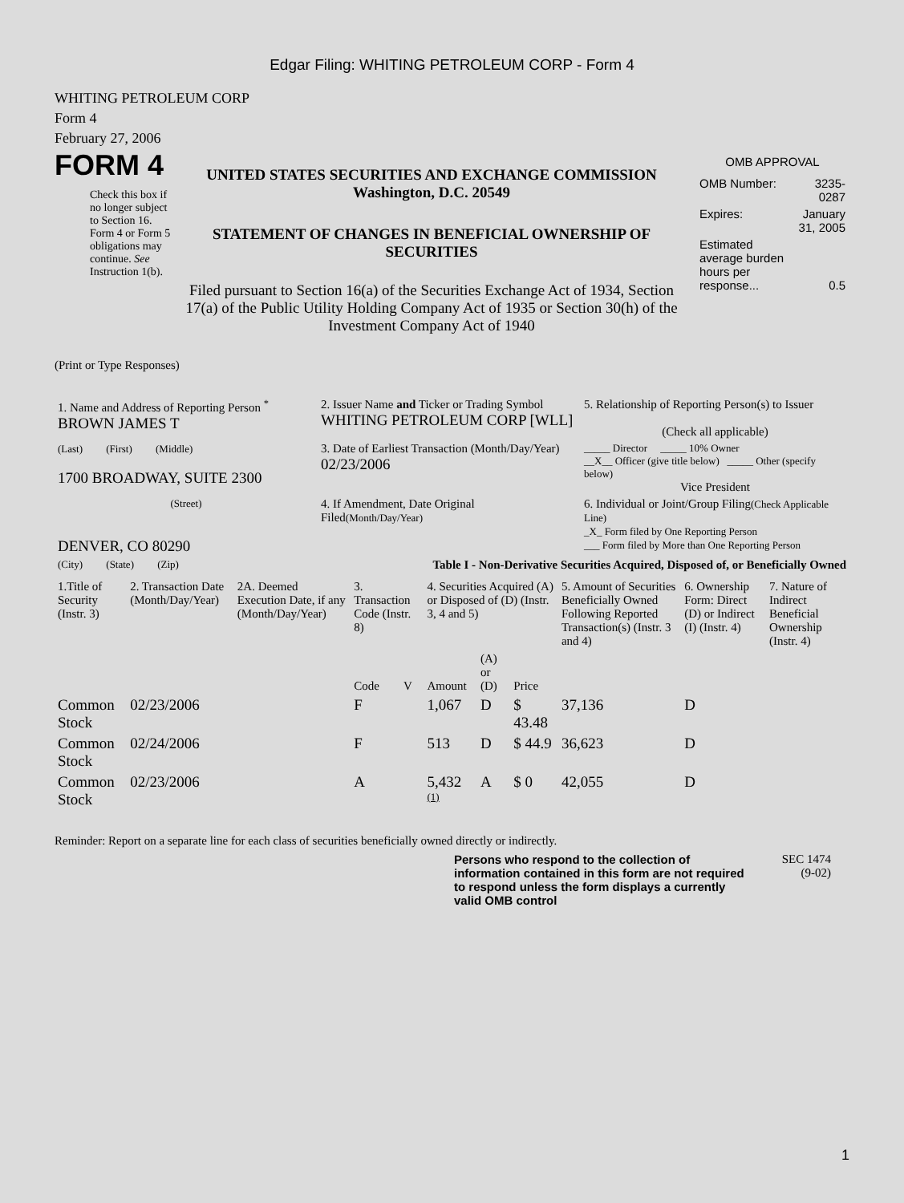Edgar Filing: WHITING PETROLEUM CORP - Form 4
WHITING PETROLEUM CORP
Form 4
February 27, 2006
FORM 4
Check this box if no longer subject to Section 16. Form 4 or Form 5 obligations may continue. See Instruction 1(b).
UNITED STATES SECURITIES AND EXCHANGE COMMISSION
Washington, D.C. 20549
STATEMENT OF CHANGES IN BENEFICIAL OWNERSHIP OF SECURITIES
Filed pursuant to Section 16(a) of the Securities Exchange Act of 1934, Section 17(a) of the Public Utility Holding Company Act of 1935 or Section 30(h) of the Investment Company Act of 1940
OMB APPROVAL
| OMB Number: | 3235-0287 |
| Expires: | January 31, 2005 |
| Estimated average burden hours per response... | 0.5 |
(Print or Type Responses)
| 1. Name and Address of Reporting Person <sup>*</sup> BROWN JAMES T | 2. Issuer Name and Ticker or Trading Symbol WHITING PETROLEUM CORP [WLL] | 5. Relationship of Reporting Person(s) to Issuer (Check all applicable) |
| (Last) (First) (Middle) 1700 BROADWAY, SUITE 2300 | 3. Date of Earliest Transaction (Month/Day/Year) 02/23/2006 | _____ Director _____ 10% Owner __X__ Officer (give title below) _____ Other (specify below) Vice President |
| (Street) DENVER, CO 80290 | 4. If Amendment, Date Original Filed (Month/Day/Year) | 6. Individual or Joint/Group Filing (Check Applicable Line) _X_ Form filed by One Reporting Person ___ Form filed by More than One Reporting Person |
| (City) (State) (Zip) | Table I - Non-Derivative Securities Acquired, Disposed of, or Beneficially Owned | |
| 1.Title of Security (Instr. 3) | 2. Transaction Date (Month/Day/Year) | 2A. Deemed Execution Date, if any (Month/Day/Year) | 3. Transaction Code (Instr. 8) | | 4. Securities Acquired (A) or Disposed of (D) (Instr. 3, 4 and 5) | | | 5. Amount of Securities Beneficially Owned Following Reported Transaction(s) (Instr. 3 and 4) | 6. Ownership Form: Direct (D) or Indirect (I) (Instr. 4) | 7. Nature of Indirect Beneficial Ownership (Instr. 4) |
| --- | --- | --- | --- | --- | --- | --- | --- | --- | --- | --- |
| | | | Code | V | Amount | (A) or (D) | Price | | | |
| Common Stock | 02/23/2006 | | F | | 1,067 | D | $ 43.48 | 37,136 | D | |
| Common Stock | 02/24/2006 | | F | | 513 | D | $ 44.9 | 36,623 | D | |
| Common Stock | 02/23/2006 | | A | | 5,432 <sup>(1)</sup> | A | $ 0 | 42,055 | D | |
Reminder: Report on a separate line for each class of securities beneficially owned directly or indirectly.
Persons who respond to the collection of information contained in this form are not required to respond unless the form displays a currently valid OMB control
SEC 1474
(9-02)
1